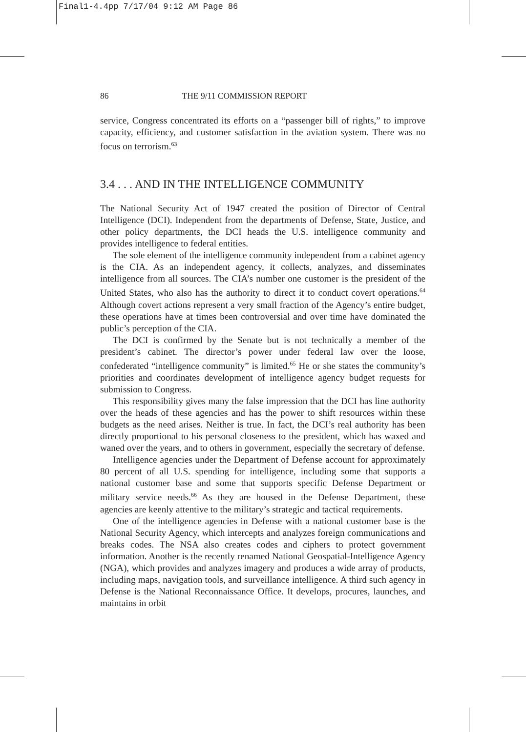Final1-4.4pp 7/17/04 9:12 AM Page 86
86 THE 9/11 COMMISSION REPORT
service, Congress concentrated its efforts on a “passenger bill of rights,” to improve capacity, efficiency, and customer satisfaction in the aviation system. There was no focus on terrorism.<sup>63</sup>
3.4 . . . AND IN THE INTELLIGENCE COMMUNITY
The National Security Act of 1947 created the position of Director of Central Intelligence (DCI). Independent from the departments of Defense, State, Justice, and other policy departments, the DCI heads the U.S. intelligence community and provides intelligence to federal entities.
The sole element of the intelligence community independent from a cabinet agency is the CIA. As an independent agency, it collects, analyzes, and disseminates intelligence from all sources. The CIA’s number one customer is the president of the United States, who also has the authority to direct it to conduct covert operations.<sup>64</sup> Although covert actions represent a very small fraction of the Agency’s entire budget, these operations have at times been controversial and over time have dominated the public’s perception of the CIA.
The DCI is confirmed by the Senate but is not technically a member of the president’s cabinet. The director’s power under federal law over the loose, confederated “intelligence community” is limited.<sup>65</sup> He or she states the community’s priorities and coordinates development of intelligence agency budget requests for submission to Congress.
This responsibility gives many the false impression that the DCI has line authority over the heads of these agencies and has the power to shift resources within these budgets as the need arises. Neither is true. In fact, the DCI’s real authority has been directly proportional to his personal closeness to the president, which has waxed and waned over the years, and to others in government, especially the secretary of defense.
Intelligence agencies under the Department of Defense account for approximately 80 percent of all U.S. spending for intelligence, including some that supports a national customer base and some that supports specific Defense Department or military service needs.<sup>66</sup> As they are housed in the Defense Department, these agencies are keenly attentive to the military’s strategic and tactical requirements.
One of the intelligence agencies in Defense with a national customer base is the National Security Agency, which intercepts and analyzes foreign communications and breaks codes. The NSA also creates codes and ciphers to protect government information. Another is the recently renamed National Geospatial-Intelligence Agency (NGA), which provides and analyzes imagery and produces a wide array of products, including maps, navigation tools, and surveillance intelligence. A third such agency in Defense is the National Reconnaissance Office. It develops, procures, launches, and maintains in orbit